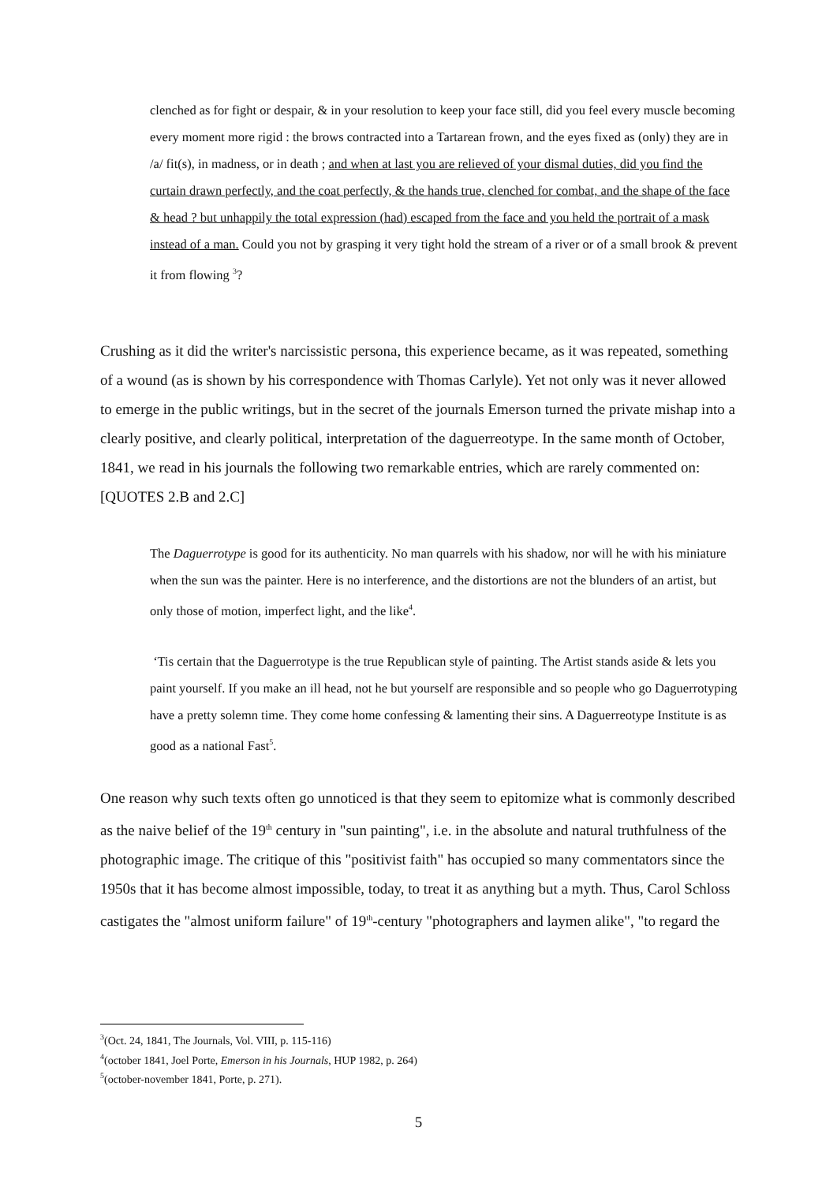clenched as for fight or despair, & in your resolution to keep your face still, did you feel every muscle becoming every moment more rigid : the brows contracted into a Tartarean frown, and the eyes fixed as (only) they are in /a/ fit(s), in madness, or in death ; and when at last you are relieved of your dismal duties, did you find the curtain drawn perfectly, and the coat perfectly, & the hands true, clenched for combat, and the shape of the face & head ? but unhappily the total expression (had) escaped from the face and you held the portrait of a mask instead of a man. Could you not by grasping it very tight hold the stream of a river or of a small brook & prevent it from flowing <sup>3</sup>?
Crushing as it did the writer's narcissistic persona, this experience became, as it was repeated, something of a wound (as is shown by his correspondence with Thomas Carlyle). Yet not only was it never allowed to emerge in the public writings, but in the secret of the journals Emerson turned the private mishap into a clearly positive, and clearly political, interpretation of the daguerreotype. In the same month of October, 1841, we read in his journals the following two remarkable entries, which are rarely commented on: [QUOTES 2.B and 2.C]
The Daguerrotype is good for its authenticity. No man quarrels with his shadow, nor will he with his miniature when the sun was the painter. Here is no interference, and the distortions are not the blunders of an artist, but only those of motion, imperfect light, and the like<sup>4</sup>.
‘Tis certain that the Daguerrotype is the true Republican style of painting. The Artist stands aside & lets you paint yourself. If you make an ill head, not he but yourself are responsible and so people who go Daguerrotyping have a pretty solemn time. They come home confessing & lamenting their sins. A Daguerreotype Institute is as good as a national Fast<sup>5</sup>.
One reason why such texts often go unnoticed is that they seem to epitomize what is commonly described as the naive belief of the 19<sup>th</sup> century in "sun painting", i.e. in the absolute and natural truthfulness of the photographic image. The critique of this "positivist faith" has occupied so many commentators since the 1950s that it has become almost impossible, today, to treat it as anything but a myth. Thus, Carol Schloss castigates the "almost uniform failure" of 19<sup>th</sup>-century "photographers and laymen alike", "to regard the
<sup>3</sup> (Oct. 24, 1841, The Journals, Vol. VIII, p. 115-116)
<sup>4</sup> (october 1841, Joel Porte, Emerson in his Journals, HUP 1982, p. 264)
<sup>5</sup> (october-november 1841, Porte, p. 271).
5